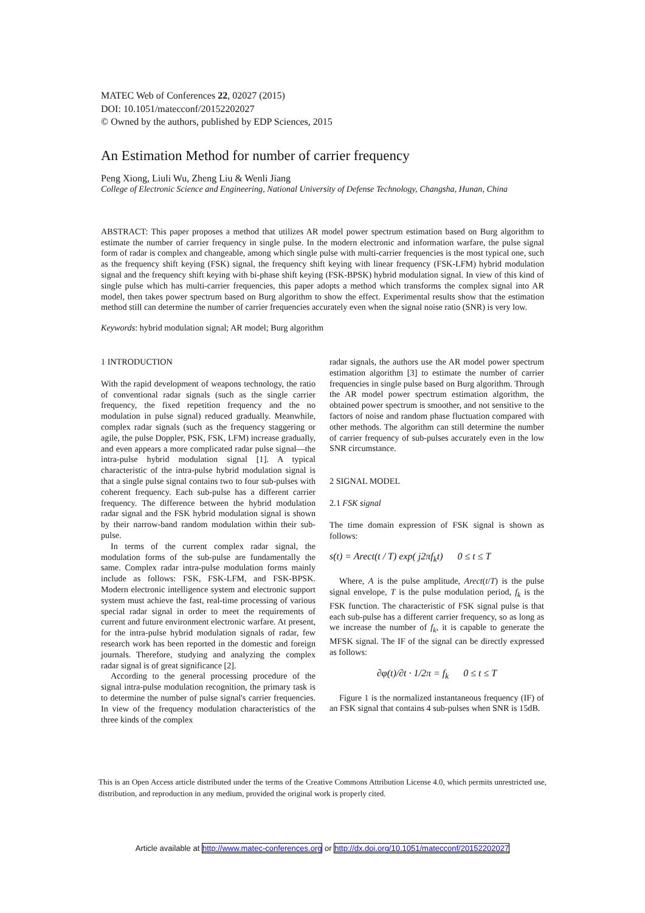MATEC Web of Conferences 22, 02027 (2015)
DOI: 10.1051/matecconf/20152202027
© Owned by the authors, published by EDP Sciences, 2015
An Estimation Method for number of carrier frequency
Peng Xiong, Liuli Wu, Zheng Liu & Wenli Jiang
College of Electronic Science and Engineering, National University of Defense Technology, Changsha, Hunan, China
ABSTRACT: This paper proposes a method that utilizes AR model power spectrum estimation based on Burg algorithm to estimate the number of carrier frequency in single pulse. In the modern electronic and information warfare, the pulse signal form of radar is complex and changeable, among which single pulse with multi-carrier frequencies is the most typical one, such as the frequency shift keying (FSK) signal, the frequency shift keying with linear frequency (FSK-LFM) hybrid modulation signal and the frequency shift keying with bi-phase shift keying (FSK-BPSK) hybrid modulation signal. In view of this kind of single pulse which has multi-carrier frequencies, this paper adopts a method which transforms the complex signal into AR model, then takes power spectrum based on Burg algorithm to show the effect. Experimental results show that the estimation method still can determine the number of carrier frequencies accurately even when the signal noise ratio (SNR) is very low.
Keywords: hybrid modulation signal; AR model; Burg algorithm
1 INTRODUCTION
With the rapid development of weapons technology, the ratio of conventional radar signals (such as the single carrier frequency, the fixed repetition frequency and the no modulation in pulse signal) reduced gradually. Meanwhile, complex radar signals (such as the frequency staggering or agile, the pulse Doppler, PSK, FSK, LFM) increase gradually, and even appears a more complicated radar pulse signal—the intra-pulse hybrid modulation signal [1]. A typical characteristic of the intra-pulse hybrid modulation signal is that a single pulse signal contains two to four sub-pulses with coherent frequency. Each sub-pulse has a different carrier frequency. The difference between the hybrid modulation radar signal and the FSK hybrid modulation signal is shown by their narrow-band random modulation within their sub-pulse.
In terms of the current complex radar signal, the modulation forms of the sub-pulse are fundamentally the same. Complex radar intra-pulse modulation forms mainly include as follows: FSK, FSK-LFM, and FSK-BPSK. Modern electronic intelligence system and electronic support system must achieve the fast, real-time processing of various special radar signal in order to meet the requirements of current and future environment electronic warfare. At present, for the intra-pulse hybrid modulation signals of radar, few research work has been reported in the domestic and foreign journals. Therefore, studying and analyzing the complex radar signal is of great significance [2].
According to the general processing procedure of the signal intra-pulse modulation recognition, the primary task is to determine the number of pulse signal's carrier frequencies. In view of the frequency modulation characteristics of the three kinds of the complex
radar signals, the authors use the AR model power spectrum estimation algorithm [3] to estimate the number of carrier frequencies in single pulse based on Burg algorithm. Through the AR model power spectrum estimation algorithm, the obtained power spectrum is smoother, and not sensitive to the factors of noise and random phase fluctuation compared with other methods. The algorithm can still determine the number of carrier frequency of sub-pulses accurately even in the low SNR circumstance.
2 SIGNAL MODEL
2.1 FSK signal
The time domain expression of FSK signal is shown as follows:
s(t) = Arect(t / T) exp( j2πf<sub>k</sub>t) 0 ≤ t ≤ T
Where, A is the pulse amplitude, Arect(t/T) is the pulse signal envelope, T is the pulse modulation period, f<sub>k</sub> is the FSK function. The characteristic of FSK signal pulse is that each sub-pulse has a different carrier frequency, so as long as we increase the number of f<sub>k</sub>, it is capable to generate the MFSK signal. The IF of the signal can be directly expressed as follows:
∂φ(t)/∂t · 1/2π = f<sub>k</sub> 0 ≤ t ≤ T
Figure 1 is the normalized instantaneous frequency (IF) of an FSK signal that contains 4 sub-pulses when SNR is 15dB.
This is an Open Access article distributed under the terms of the Creative Commons Attribution License 4.0, which permits unrestricted use, distribution, and reproduction in any medium, provided the original work is properly cited.
Article available at http://www.matec-conferences.org or http://dx.doi.org/10.1051/matecconf/20152202027